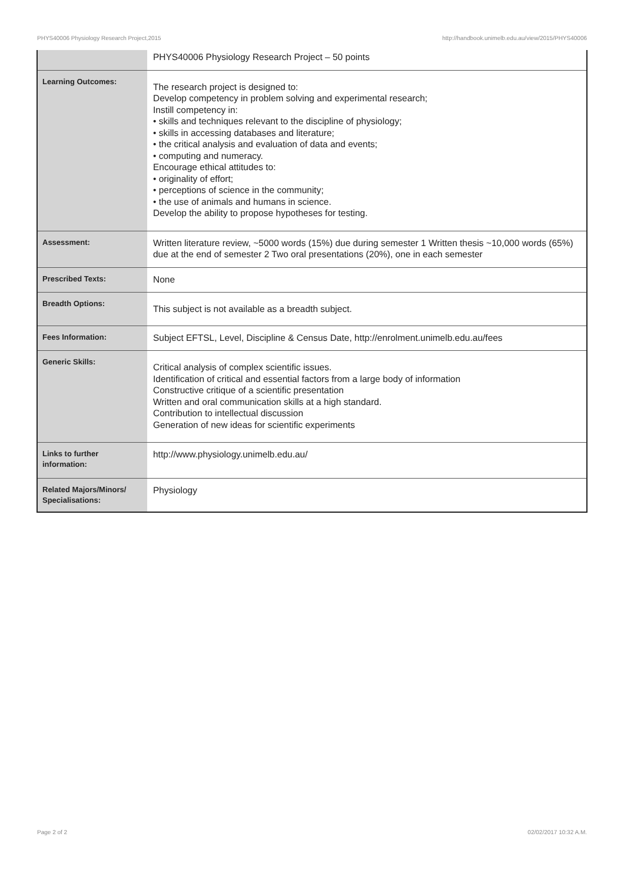PHYS40006 Physiology Research Project,2015 http://handbook.unimelb.edu.au/view/2015/PHYS40006
| | PHYS40006 Physiology Research Project – 50 points |
| Learning Outcomes: | The research project is designed to: Develop competency in problem solving and experimental research; Instill competency in: • skills and techniques relevant to the discipline of physiology; • skills in accessing databases and literature; • the critical analysis and evaluation of data and events; • computing and numeracy. Encourage ethical attitudes to: • originality of effort; • perceptions of science in the community; • the use of animals and humans in science. Develop the ability to propose hypotheses for testing. |
| Assessment: | Written literature review, ~5000 words (15%) due during semester 1 Written thesis ~10,000 words (65%) due at the end of semester 2 Two oral presentations (20%), one in each semester |
| Prescribed Texts: | None |
| Breadth Options: | This subject is not available as a breadth subject. |
| Fees Information: | Subject EFTSL, Level, Discipline & Census Date, http://enrolment.unimelb.edu.au/fees |
| Generic Skills: | Critical analysis of complex scientific issues. Identification of critical and essential factors from a large body of information Constructive critique of a scientific presentation Written and oral communication skills at a high standard. Contribution to intellectual discussion Generation of new ideas for scientific experiments |
| Links to further information: | http://www.physiology.unimelb.edu.au/ |
| Related Majors/Minors/ Specialisations: | Physiology |
Page 2 of 2 02/02/2017 10:32 A.M.